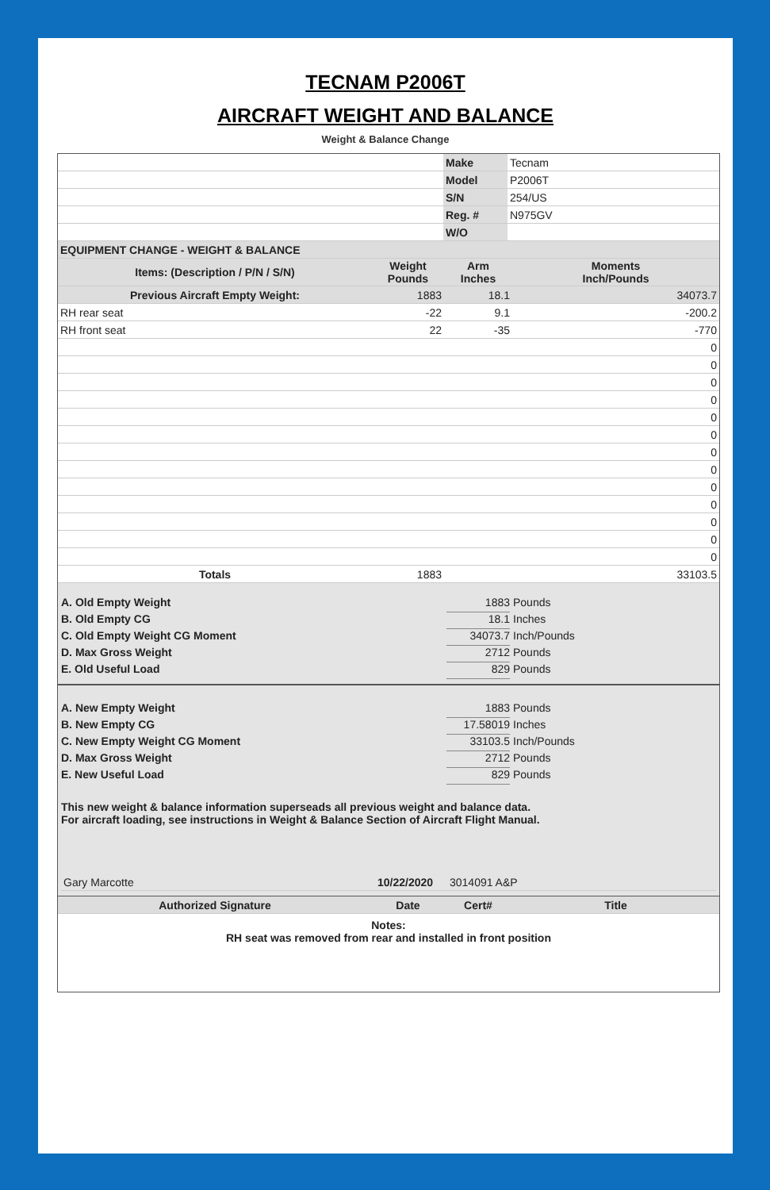TECNAM P2006T
AIRCRAFT WEIGHT AND BALANCE
Weight & Balance Change
| | Make | Tecnam |
| | Model | P2006T |
| | S/N | 254/US |
| | Reg. # | N975GV |
| | W/O | |
| EQUIPMENT CHANGE - WEIGHT & BALANCE | | | |
| --- | --- | --- | --- |
| Items: (Description / P/N / S/N) | Weight Pounds | Arm Inches | Moments Inch/Pounds |
| Previous Aircraft Empty Weight: | 1883 | 18.1 | 34073.7 |
| RH rear seat | -22 | 9.1 | -200.2 |
| RH front seat | 22 | -35 | -770 |
| | | | 0 |
| | | | 0 |
| | | | 0 |
| | | | 0 |
| | | | 0 |
| | | | 0 |
| | | | 0 |
| | | | 0 |
| | | | 0 |
| | | | 0 |
| | | | 0 |
| | | | 0 |
| | | | 0 |
| Totals | 1883 | | 33103.5 |
A. Old Empty Weight 1883 Pounds
B. Old Empty CG 18.1 Inches
C. Old Empty Weight CG Moment 34073.7 Inch/Pounds
D. Max Gross Weight 2712 Pounds
E. Old Useful Load 829 Pounds
A. New Empty Weight 1883 Pounds
B. New Empty CG 17.58019 Inches
C. New Empty Weight CG Moment 33103.5 Inch/Pounds
D. Max Gross Weight 2712 Pounds
E. New Useful Load 829 Pounds
This new weight & balance information superseads all previous weight and balance data.
For aircraft loading, see instructions in Weight & Balance Section of Aircraft Flight Manual.
| Gary Marcotte | 10/22/2020 | 3014091 A&P | |
| Authorized Signature | Date | Cert# | Title |
| --- | --- | --- | --- |
Notes:
RH seat was removed from rear and installed in front position